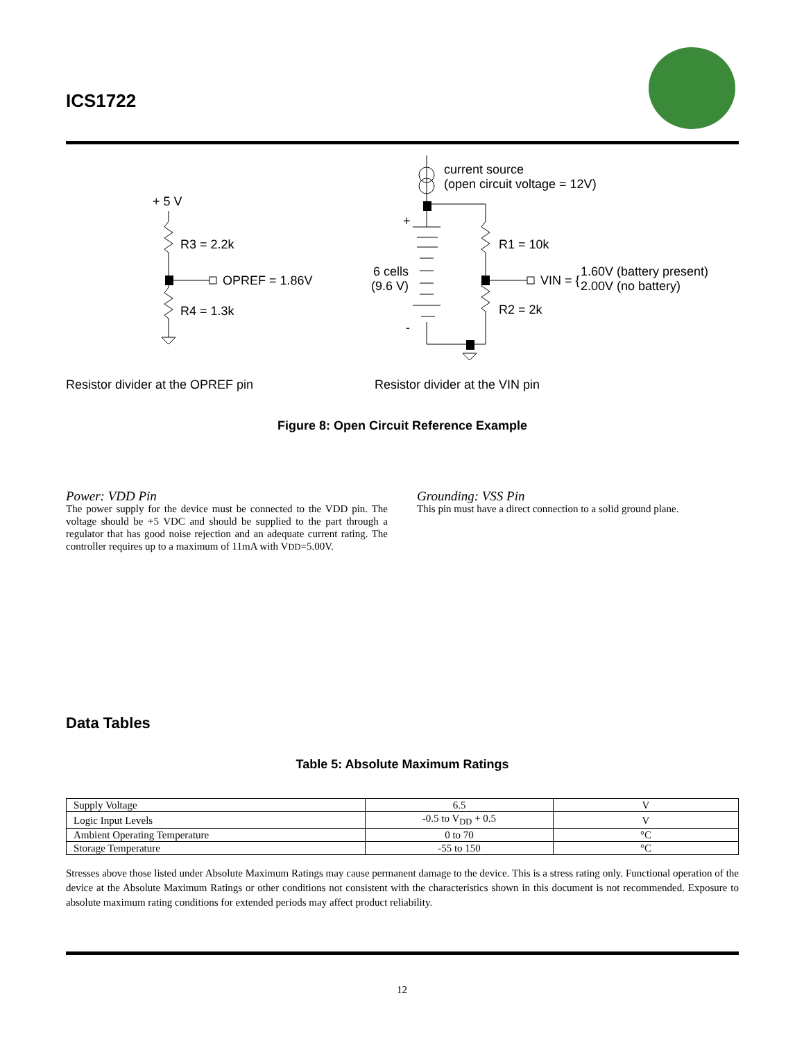ICS1722
+ 5 V
R3 = 2.2k
OPREF = 1.86V
R4 = 1.3k
current source
(open circuit voltage = 12V)
+
6 cells
(9.6 V)
-
R1 = 10k
VIN = {
1.60V (battery present)
2.00V (no battery)
R2 = 2k
Resistor divider at the OPREF pin Resistor divider at the VIN pin
Figure 8: Open Circuit Reference Example
Power: VDD Pin
The power supply for the device must be connected to the VDD pin. The voltage should be +5 VDC and should be supplied to the part through a regulator that has good noise rejection and an adequate current rating. The controller requires up to a maximum of 11mA with VDD=5.00V.
Grounding: VSS Pin
This pin must have a direct connection to a solid ground plane.
Data Tables
Table 5: Absolute Maximum Ratings
| Supply Voltage | 6.5 | V |
| Logic Input Levels | -0.5 to V<sub>DD</sub> + 0.5 | V |
| Ambient Operating Temperature | 0 to 70 | °C |
| Storage Temperature | -55 to 150 | °C |
Stresses above those listed under Absolute Maximum Ratings may cause permanent damage to the device. This is a stress rating only. Functional operation of the device at the Absolute Maximum Ratings or other conditions not consistent with the characteristics shown in this document is not recommended. Exposure to absolute maximum rating conditions for extended periods may affect product reliability.
12